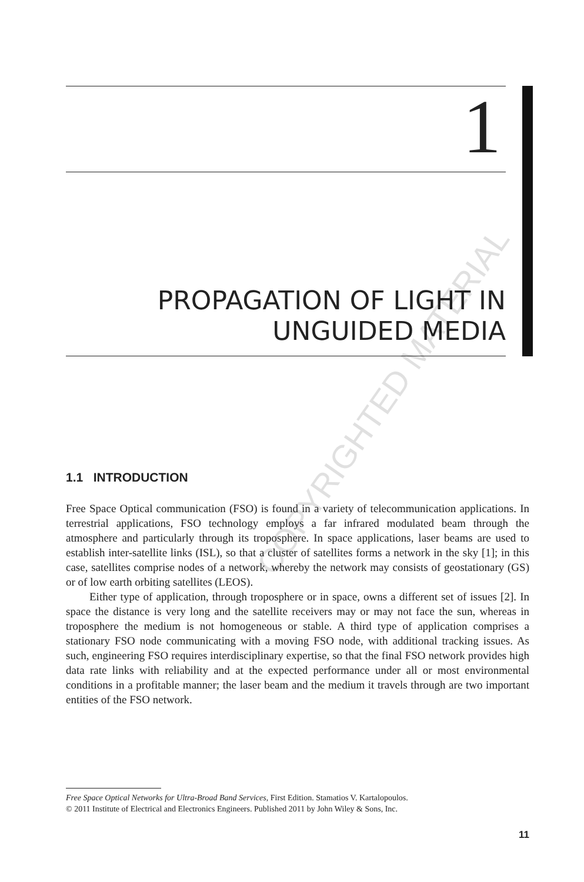1
PROPAGATION OF LIGHT IN
UNGUIDED MEDIA
COPYRIGHTED MATERIAL
1.1 INTRODUCTION
Free Space Optical communication (FSO) is found in a variety of telecommunication applications. In terrestrial applications, FSO technology employs a far infrared modulated beam through the atmosphere and particularly through its troposphere. In space applications, laser beams are used to establish inter-satellite links (ISL), so that a cluster of satellites forms a network in the sky [1]; in this case, satellites comprise nodes of a network, whereby the network may consists of geostationary (GS) or of low earth orbiting satellites (LEOS).
Either type of application, through troposphere or in space, owns a different set of issues [2]. In space the distance is very long and the satellite receivers may or may not face the sun, whereas in troposphere the medium is not homogeneous or stable. A third type of application comprises a stationary FSO node communicating with a moving FSO node, with additional tracking issues. As such, engineering FSO requires interdisciplinary expertise, so that the final FSO network provides high data rate links with reliability and at the expected performance under all or most environmental conditions in a profitable manner; the laser beam and the medium it travels through are two important entities of the FSO network.
Free Space Optical Networks for Ultra-Broad Band Services, First Edition. Stamatios V. Kartalopoulos.
© 2011 Institute of Electrical and Electronics Engineers. Published 2011 by John Wiley & Sons, Inc.
11